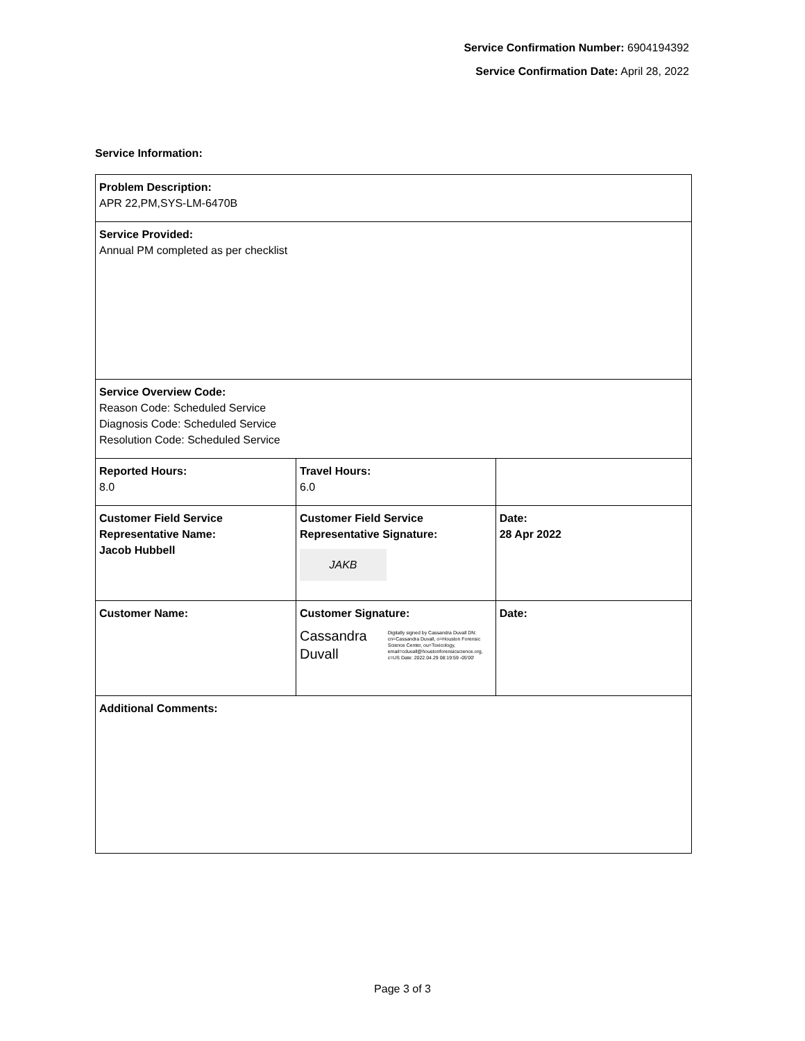Service Confirmation Number: 6904194392
Service Confirmation Date: April 28, 2022
Service Information:
| Problem Description: APR 22,PM,SYS-LM-6470B | | |
| Service Provided: Annual PM completed as per checklist | | |
| Service Overview Code: Reason Code: Scheduled Service Diagnosis Code: Scheduled Service Resolution Code: Scheduled Service | | |
| Reported Hours: 8.0 | Travel Hours: 6.0 | |
| Customer Field Service Representative Name: Jacob Hubbell | Customer Field Service Representative Signature: JAKB | Date: 28 Apr 2022 |
| Customer Name: | Customer Signature: Cassandra Duvall Digitally signed by Cassandra Duvall DN: cn=Cassandra Duvall, o=Houston Forensic Science Center, ou=Toxicology, email=cduvall@houstonforensicscience.org, c=US Date: 2022.04.29 08:19:59 -05'00' | Date: |
| Additional Comments: | | |
Page 3 of 3